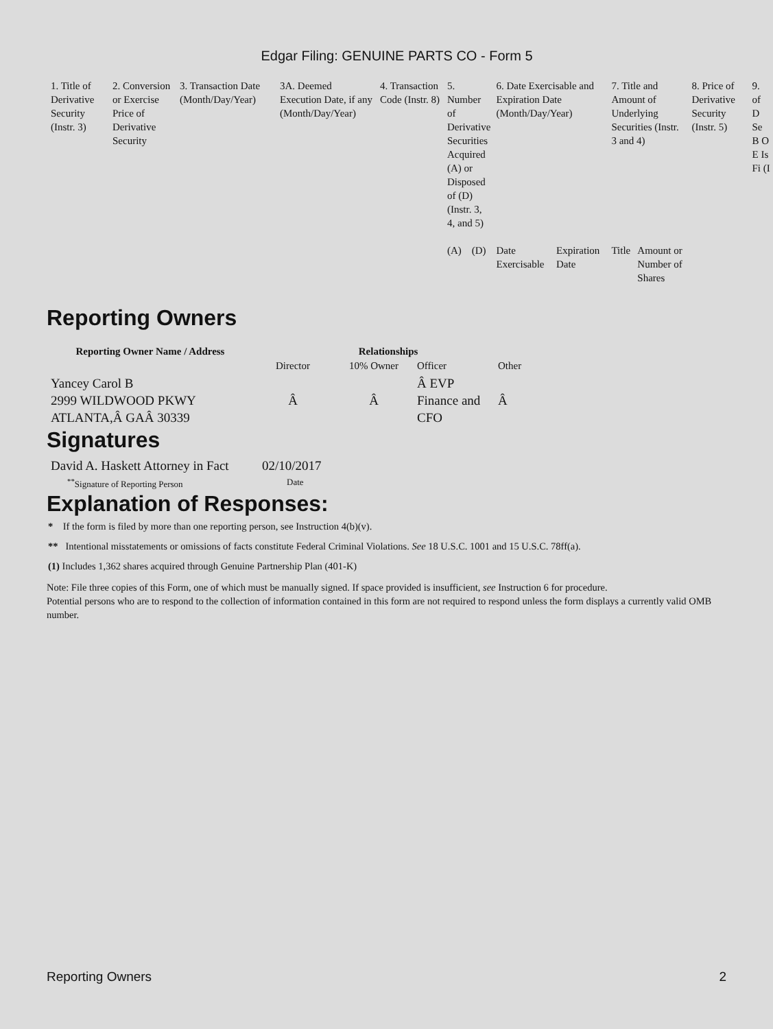Edgar Filing: GENUINE PARTS CO - Form 5
| 1. Title of Derivative Security (Instr. 3) | 2. Conversion or Exercise Price of Derivative Security | 3. Transaction Date (Month/Day/Year) | 3A. Deemed Execution Date, if any (Month/Day/Year) | 4. Transaction Code (Instr. 8) | 5. Number of Derivative Securities Acquired (A) or Disposed of (D) (Instr. 3, 4, and 5) | | 6. Date Exercisable and Expiration Date (Month/Day/Year) | | 7. Title and Amount of Underlying Securities (Instr. 3 and 4) | | 8. Price of Derivative Security (Instr. 5) | 9. of D Se B O E Is Fi (I |
| | | | | | (A) | (D) | Date Exercisable | Expiration Date | Title | Amount or Number of Shares | | |
Reporting Owners
| Reporting Owner Name / Address | Relationships | | | |
| --- | --- | --- | --- | --- |
| | Director | 10% Owner | Officer | Other |
| Yancey Carol B 2999 WILDWOOD PKWY ATLANTA,Â GAÂ 30339 | Â | Â | Â EVP Finance and CFO | Â |
Signatures
| David A. Haskett Attorney in Fact | 02/10/2017 |
| <sup>**</sup> Signature of Reporting Person | Date |
Explanation of Responses:
* If the form is filed by more than one reporting person, see Instruction 4(b)(v).
** Intentional misstatements or omissions of facts constitute Federal Criminal Violations. See 18 U.S.C. 1001 and 15 U.S.C. 78ff(a).
(1) Includes 1,362 shares acquired through Genuine Partnership Plan (401-K)
Note: File three copies of this Form, one of which must be manually signed. If space provided is insufficient, see Instruction 6 for procedure.
Potential persons who are to respond to the collection of information contained in this form are not required to respond unless the form displays a currently valid OMB number.
Reporting Owners 2